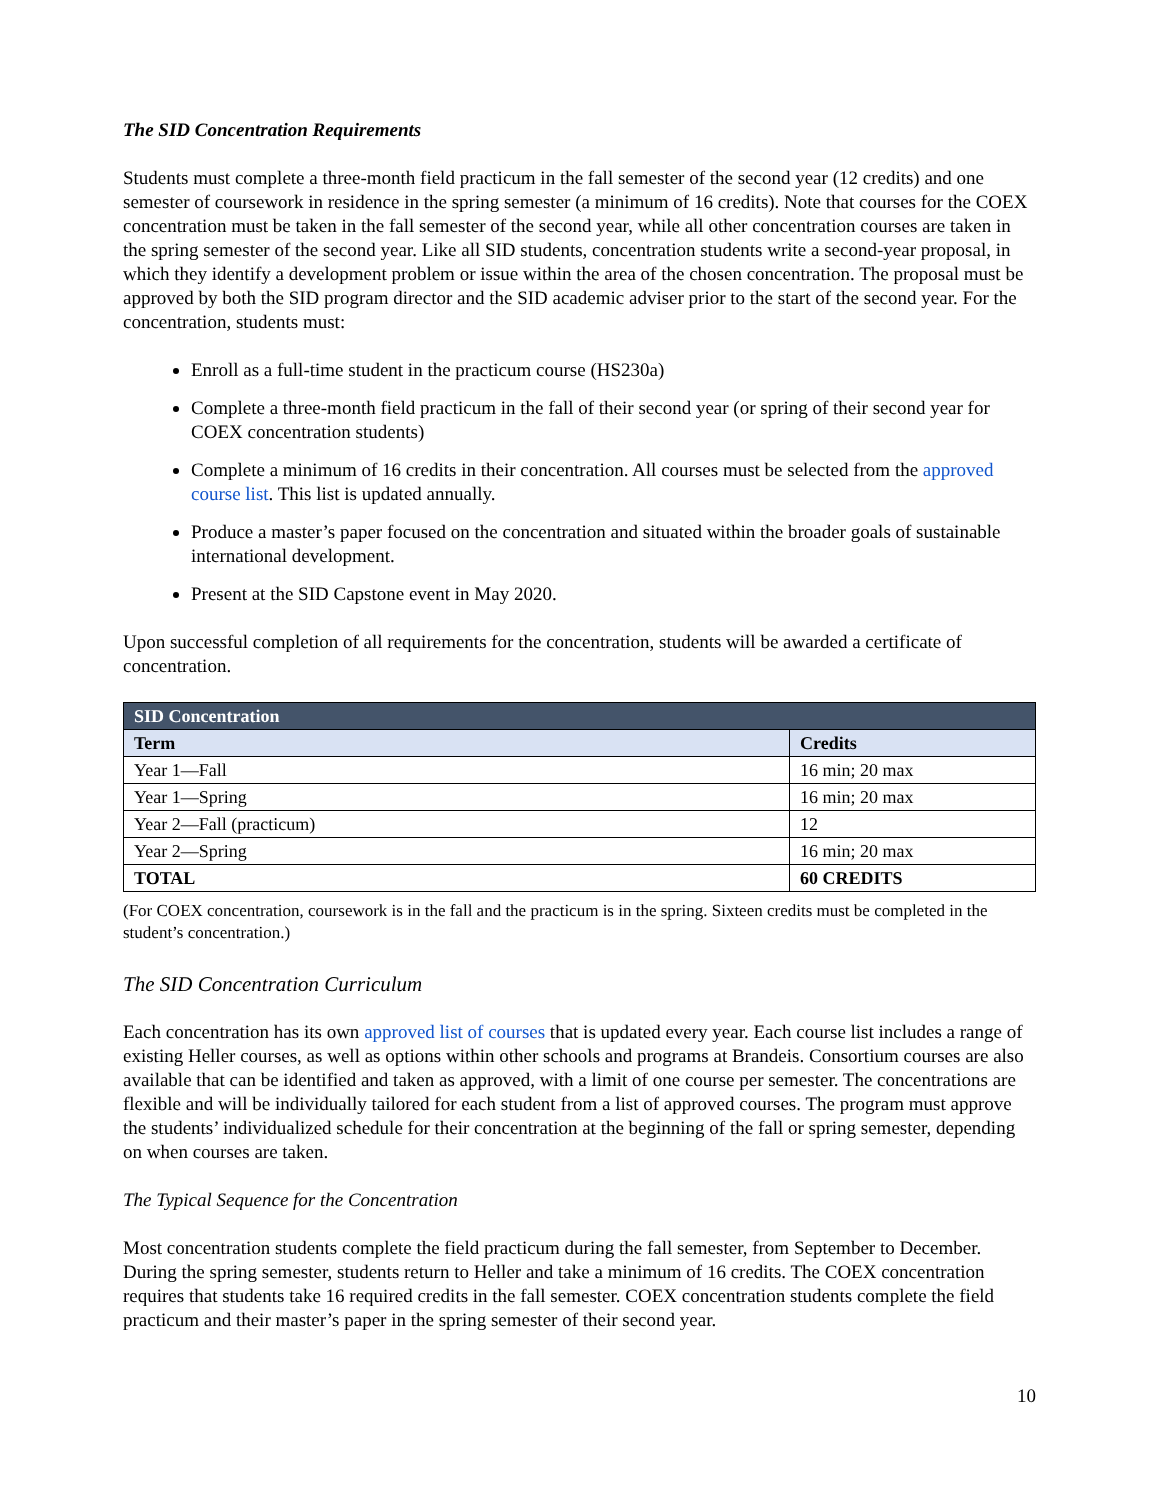The SID Concentration Requirements
Students must complete a three-month field practicum in the fall semester of the second year (12 credits) and one semester of coursework in residence in the spring semester (a minimum of 16 credits). Note that courses for the COEX concentration must be taken in the fall semester of the second year, while all other concentration courses are taken in the spring semester of the second year. Like all SID students, concentration students write a second-year proposal, in which they identify a development problem or issue within the area of the chosen concentration. The proposal must be approved by both the SID program director and the SID academic adviser prior to the start of the second year. For the concentration, students must:
Enroll as a full-time student in the practicum course (HS230a)
Complete a three-month field practicum in the fall of their second year (or spring of their second year for COEX concentration students)
Complete a minimum of 16 credits in their concentration. All courses must be selected from the approved course list. This list is updated annually.
Produce a master’s paper focused on the concentration and situated within the broader goals of sustainable international development.
Present at the SID Capstone event in May 2020.
Upon successful completion of all requirements for the concentration, students will be awarded a certificate of concentration.
| SID Concentration | |
| --- | --- |
| Term | Credits |
| Year 1—Fall | 16 min; 20 max |
| Year 1—Spring | 16 min; 20 max |
| Year 2—Fall (practicum) | 12 |
| Year 2—Spring | 16 min; 20 max |
| TOTAL | 60 CREDITS |
(For COEX concentration, coursework is in the fall and the practicum is in the spring. Sixteen credits must be completed in the student’s concentration.)
The SID Concentration Curriculum
Each concentration has its own approved list of courses that is updated every year. Each course list includes a range of existing Heller courses, as well as options within other schools and programs at Brandeis. Consortium courses are also available that can be identified and taken as approved, with a limit of one course per semester. The concentrations are flexible and will be individually tailored for each student from a list of approved courses. The program must approve the students’ individualized schedule for their concentration at the beginning of the fall or spring semester, depending on when courses are taken.
The Typical Sequence for the Concentration
Most concentration students complete the field practicum during the fall semester, from September to December. During the spring semester, students return to Heller and take a minimum of 16 credits. The COEX concentration requires that students take 16 required credits in the fall semester. COEX concentration students complete the field practicum and their master’s paper in the spring semester of their second year.
10